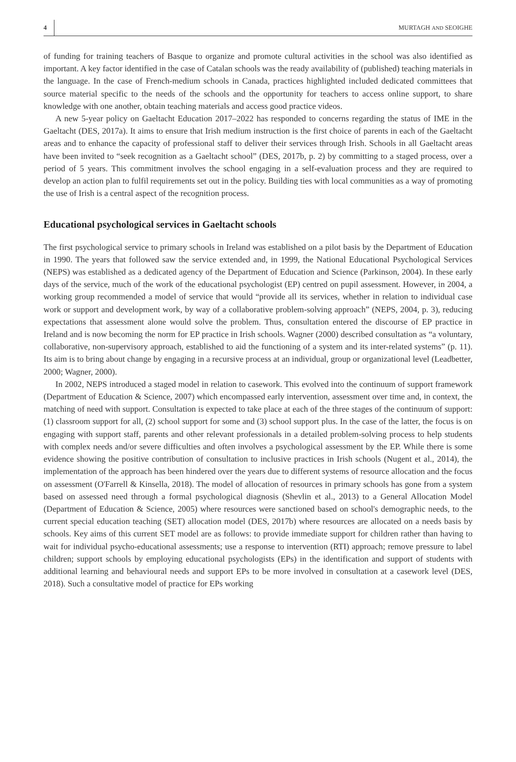4 MURTAGH AND SEOIGHE
of funding for training teachers of Basque to organize and promote cultural activities in the school was also identified as important. A key factor identified in the case of Catalan schools was the ready availability of (published) teaching materials in the language. In the case of French-medium schools in Canada, practices highlighted included dedicated committees that source material specific to the needs of the schools and the opportunity for teachers to access online support, to share knowledge with one another, obtain teaching materials and access good practice videos.
A new 5-year policy on Gaeltacht Education 2017–2022 has responded to concerns regarding the status of IME in the Gaeltacht (DES, 2017a). It aims to ensure that Irish medium instruction is the first choice of parents in each of the Gaeltacht areas and to enhance the capacity of professional staff to deliver their services through Irish. Schools in all Gaeltacht areas have been invited to “seek recognition as a Gaeltacht school” (DES, 2017b, p. 2) by committing to a staged process, over a period of 5 years. This commitment involves the school engaging in a self-evaluation process and they are required to develop an action plan to fulfil requirements set out in the policy. Building ties with local communities as a way of promoting the use of Irish is a central aspect of the recognition process.
Educational psychological services in Gaeltacht schools
The first psychological service to primary schools in Ireland was established on a pilot basis by the Department of Education in 1990. The years that followed saw the service extended and, in 1999, the National Educational Psychological Services (NEPS) was established as a dedicated agency of the Department of Education and Science (Parkinson, 2004). In these early days of the service, much of the work of the educational psychologist (EP) centred on pupil assessment. However, in 2004, a working group recommended a model of service that would “provide all its services, whether in relation to individual case work or support and development work, by way of a collaborative problem-solving approach” (NEPS, 2004, p. 3), reducing expectations that assessment alone would solve the problem. Thus, consultation entered the discourse of EP practice in Ireland and is now becoming the norm for EP practice in Irish schools. Wagner (2000) described consultation as “a voluntary, collaborative, non-supervisory approach, established to aid the functioning of a system and its inter-related systems” (p. 11). Its aim is to bring about change by engaging in a recursive process at an individual, group or organizational level (Leadbetter, 2000; Wagner, 2000).
In 2002, NEPS introduced a staged model in relation to casework. This evolved into the continuum of support framework (Department of Education & Science, 2007) which encompassed early intervention, assessment over time and, in context, the matching of need with support. Consultation is expected to take place at each of the three stages of the continuum of support: (1) classroom support for all, (2) school support for some and (3) school support plus. In the case of the latter, the focus is on engaging with support staff, parents and other relevant professionals in a detailed problem-solving process to help students with complex needs and/or severe difficulties and often involves a psychological assessment by the EP. While there is some evidence showing the positive contribution of consultation to inclusive practices in Irish schools (Nugent et al., 2014), the implementation of the approach has been hindered over the years due to different systems of resource allocation and the focus on assessment (O'Farrell & Kinsella, 2018). The model of allocation of resources in primary schools has gone from a system based on assessed need through a formal psychological diagnosis (Shevlin et al., 2013) to a General Allocation Model (Department of Education & Science, 2005) where resources were sanctioned based on school's demographic needs, to the current special education teaching (SET) allocation model (DES, 2017b) where resources are allocated on a needs basis by schools. Key aims of this current SET model are as follows: to provide immediate support for children rather than having to wait for individual psycho-educational assessments; use a response to intervention (RTI) approach; remove pressure to label children; support schools by employing educational psychologists (EPs) in the identification and support of students with additional learning and behavioural needs and support EPs to be more involved in consultation at a casework level (DES, 2018). Such a consultative model of practice for EPs working